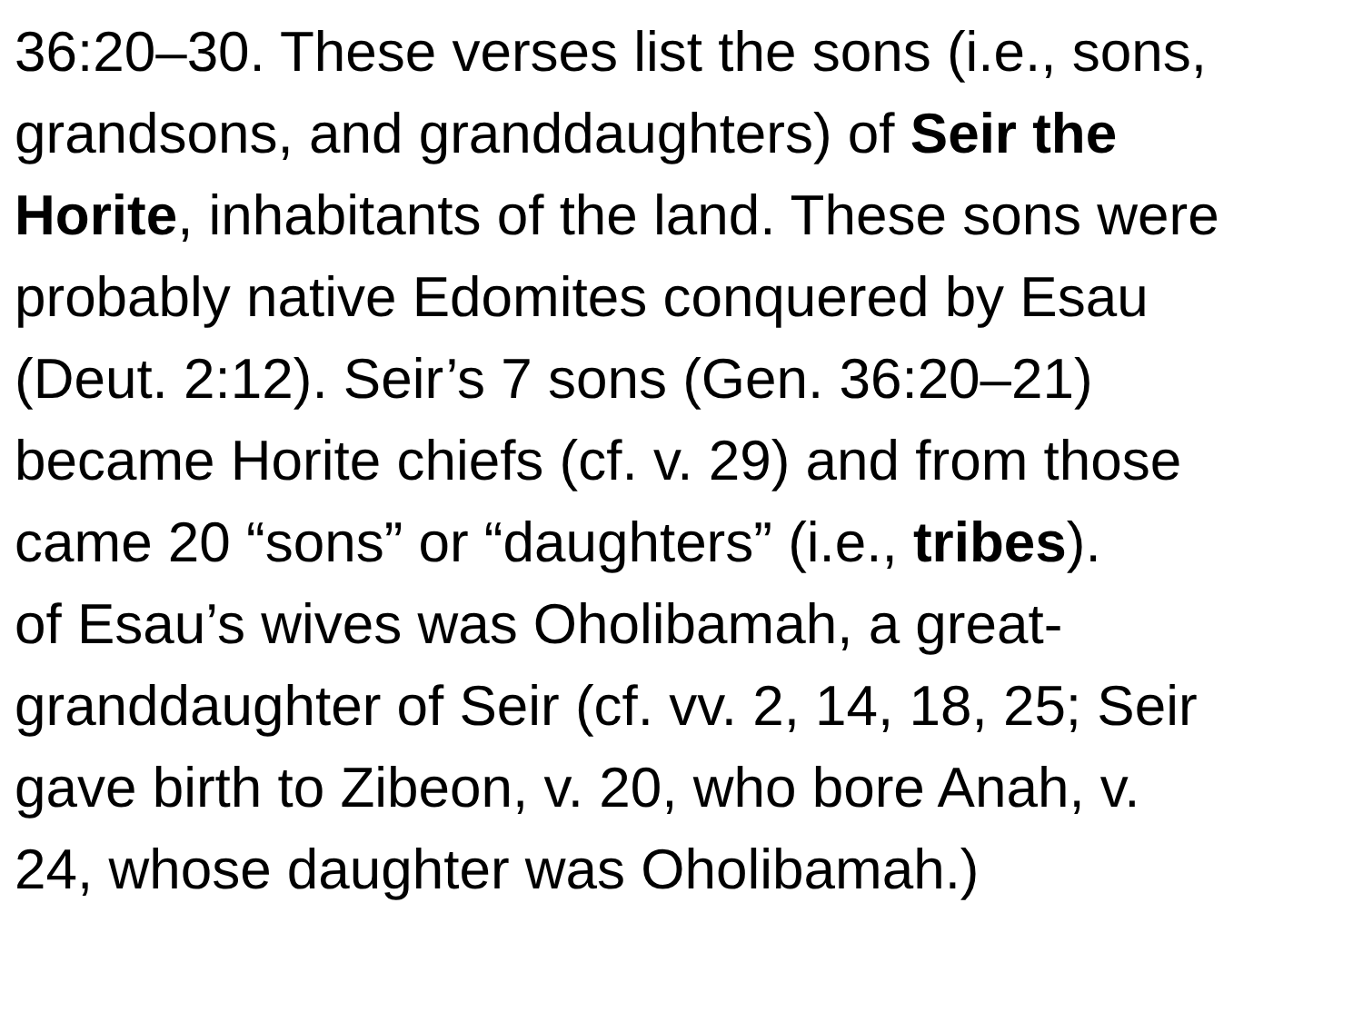36:20–30. These verses list the sons (i.e., sons,
grandsons, and granddaughters) of Seir the
Horite, inhabitants of the land. These sons were
probably native Edomites conquered by Esau
(Deut. 2:12). Seir’s 7 sons (Gen. 36:20–21)
became Horite chiefs (cf. v. 29) and from those
came 20 “sons” or “daughters” (i.e., tribes).
of Esau’s wives was Oholibamah, a great-
granddaughter of Seir (cf. vv. 2, 14, 18, 25; Seir
gave birth to Zibeon, v. 20, who bore Anah, v.
24, whose daughter was Oholibamah.)